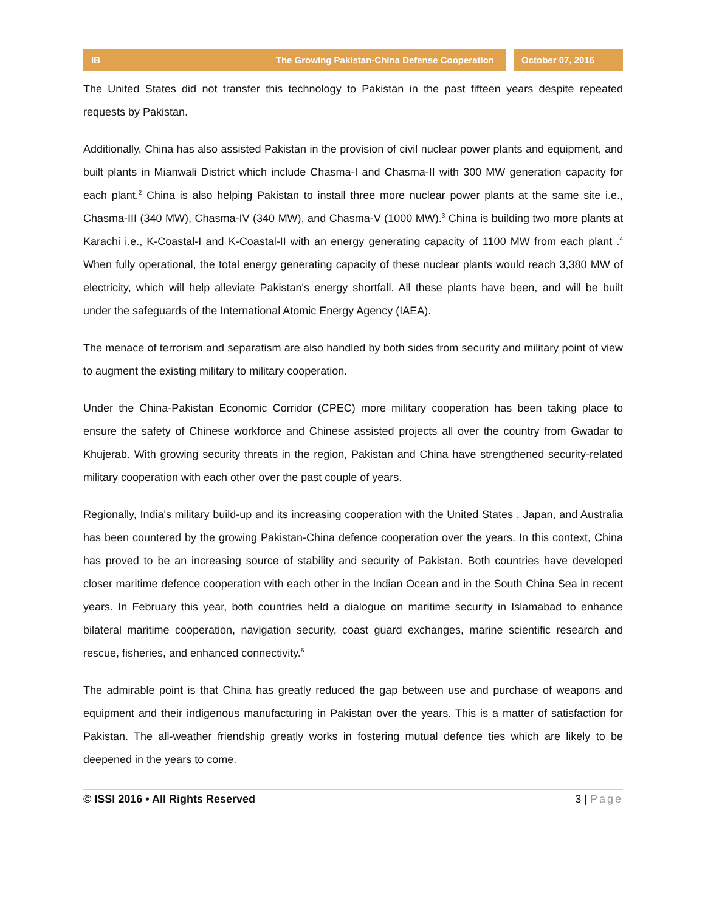IB The Growing Pakistan-China Defense Cooperation
October 07, 2016
The United States did not transfer this technology to Pakistan in the past fifteen years despite repeated requests by Pakistan.
Additionally, China has also assisted Pakistan in the provision of civil nuclear power plants and equipment, and built plants in Mianwali District which include Chasma-I and Chasma-II with 300 MW generation capacity for each plant.<sup>2</sup> China is also helping Pakistan to install three more nuclear power plants at the same site i.e., Chasma-III (340 MW), Chasma-IV (340 MW), and Chasma-V (1000 MW).<sup>3</sup> China is building two more plants at Karachi i.e., K-Coastal-I and K-Coastal-II with an energy generating capacity of 1100 MW from each plant .<sup>4</sup> When fully operational, the total energy generating capacity of these nuclear plants would reach 3,380 MW of electricity, which will help alleviate Pakistan's energy shortfall. All these plants have been, and will be built under the safeguards of the International Atomic Energy Agency (IAEA).
The menace of terrorism and separatism are also handled by both sides from security and military point of view to augment the existing military to military cooperation.
Under the China-Pakistan Economic Corridor (CPEC) more military cooperation has been taking place to ensure the safety of Chinese workforce and Chinese assisted projects all over the country from Gwadar to Khujerab. With growing security threats in the region, Pakistan and China have strengthened security-related military cooperation with each other over the past couple of years.
Regionally, India's military build-up and its increasing cooperation with the United States , Japan, and Australia has been countered by the growing Pakistan-China defence cooperation over the years. In this context, China has proved to be an increasing source of stability and security of Pakistan. Both countries have developed closer maritime defence cooperation with each other in the Indian Ocean and in the South China Sea in recent years. In February this year, both countries held a dialogue on maritime security in Islamabad to enhance bilateral maritime cooperation, navigation security, coast guard exchanges, marine scientific research and rescue, fisheries, and enhanced connectivity.<sup>5</sup>
The admirable point is that China has greatly reduced the gap between use and purchase of weapons and equipment and their indigenous manufacturing in Pakistan over the years. This is a matter of satisfaction for Pakistan. The all-weather friendship greatly works in fostering mutual defence ties which are likely to be deepened in the years to come.
© ISSI 2016 • All Rights Reserved 3 | Page